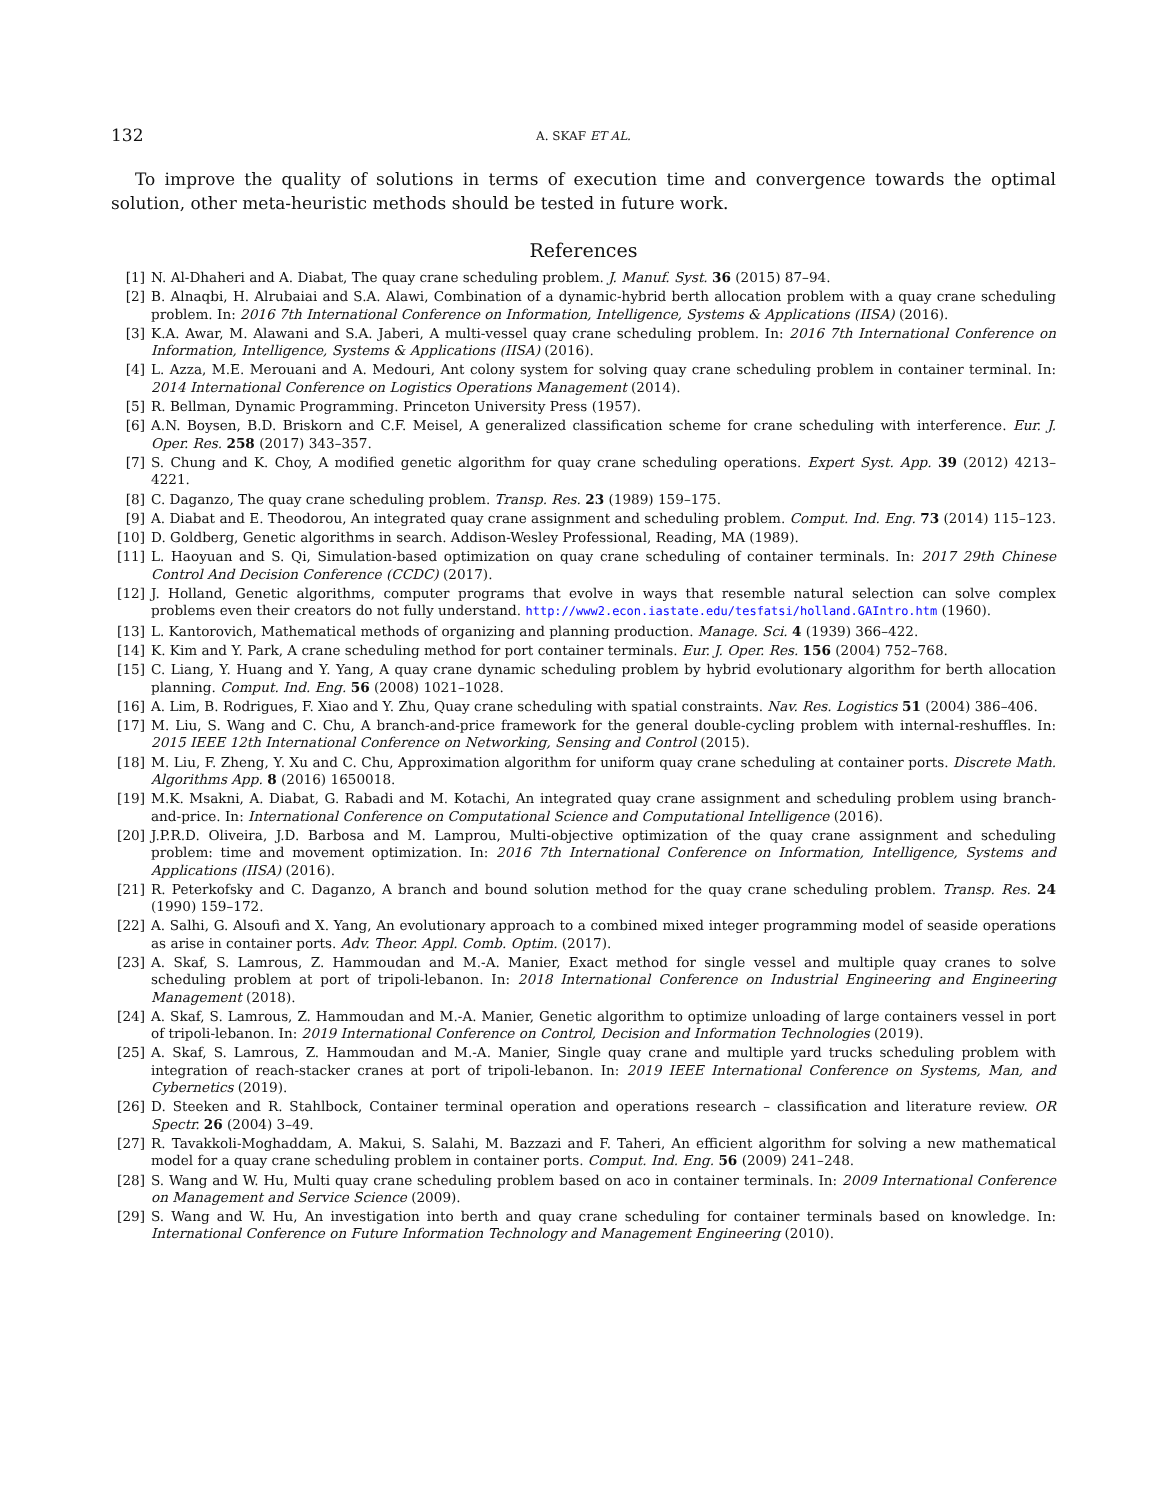132 A. SKAF ET AL.
To improve the quality of solutions in terms of execution time and convergence towards the optimal solution, other meta-heuristic methods should be tested in future work.
References
[1] N. Al-Dhaheri and A. Diabat, The quay crane scheduling problem. J. Manuf. Syst. 36 (2015) 87–94.
[2] B. Alnaqbi, H. Alrubaiai and S.A. Alawi, Combination of a dynamic-hybrid berth allocation problem with a quay crane scheduling problem. In: 2016 7th International Conference on Information, Intelligence, Systems & Applications (IISA) (2016).
[3] K.A. Awar, M. Alawani and S.A. Jaberi, A multi-vessel quay crane scheduling problem. In: 2016 7th International Conference on Information, Intelligence, Systems & Applications (IISA) (2016).
[4] L. Azza, M.E. Merouani and A. Medouri, Ant colony system for solving quay crane scheduling problem in container terminal. In: 2014 International Conference on Logistics Operations Management (2014).
[5] R. Bellman, Dynamic Programming. Princeton University Press (1957).
[6] A.N. Boysen, B.D. Briskorn and C.F. Meisel, A generalized classification scheme for crane scheduling with interference. Eur. J. Oper. Res. 258 (2017) 343–357.
[7] S. Chung and K. Choy, A modified genetic algorithm for quay crane scheduling operations. Expert Syst. App. 39 (2012) 4213–4221.
[8] C. Daganzo, The quay crane scheduling problem. Transp. Res. 23 (1989) 159–175.
[9] A. Diabat and E. Theodorou, An integrated quay crane assignment and scheduling problem. Comput. Ind. Eng. 73 (2014) 115–123.
[10] D. Goldberg, Genetic algorithms in search. Addison-Wesley Professional, Reading, MA (1989).
[11] L. Haoyuan and S. Qi, Simulation-based optimization on quay crane scheduling of container terminals. In: 2017 29th Chinese Control And Decision Conference (CCDC) (2017).
[12] J. Holland, Genetic algorithms, computer programs that evolve in ways that resemble natural selection can solve complex problems even their creators do not fully understand. http://www2.econ.iastate.edu/tesfatsi/holland.GAIntro.htm (1960).
[13] L. Kantorovich, Mathematical methods of organizing and planning production. Manage. Sci. 4 (1939) 366–422.
[14] K. Kim and Y. Park, A crane scheduling method for port container terminals. Eur. J. Oper. Res. 156 (2004) 752–768.
[15] C. Liang, Y. Huang and Y. Yang, A quay crane dynamic scheduling problem by hybrid evolutionary algorithm for berth allocation planning. Comput. Ind. Eng. 56 (2008) 1021–1028.
[16] A. Lim, B. Rodrigues, F. Xiao and Y. Zhu, Quay crane scheduling with spatial constraints. Nav. Res. Logistics 51 (2004) 386–406.
[17] M. Liu, S. Wang and C. Chu, A branch-and-price framework for the general double-cycling problem with internal-reshuffles. In: 2015 IEEE 12th International Conference on Networking, Sensing and Control (2015).
[18] M. Liu, F. Zheng, Y. Xu and C. Chu, Approximation algorithm for uniform quay crane scheduling at container ports. Discrete Math. Algorithms App. 8 (2016) 1650018.
[19] M.K. Msakni, A. Diabat, G. Rabadi and M. Kotachi, An integrated quay crane assignment and scheduling problem using branch-and-price. In: International Conference on Computational Science and Computational Intelligence (2016).
[20] J.P.R.D. Oliveira, J.D. Barbosa and M. Lamprou, Multi-objective optimization of the quay crane assignment and scheduling problem: time and movement optimization. In: 2016 7th International Conference on Information, Intelligence, Systems and Applications (IISA) (2016).
[21] R. Peterkofsky and C. Daganzo, A branch and bound solution method for the quay crane scheduling problem. Transp. Res. 24 (1990) 159–172.
[22] A. Salhi, G. Alsoufi and X. Yang, An evolutionary approach to a combined mixed integer programming model of seaside operations as arise in container ports. Adv. Theor. Appl. Comb. Optim. (2017).
[23] A. Skaf, S. Lamrous, Z. Hammoudan and M.-A. Manier, Exact method for single vessel and multiple quay cranes to solve scheduling problem at port of tripoli-lebanon. In: 2018 International Conference on Industrial Engineering and Engineering Management (2018).
[24] A. Skaf, S. Lamrous, Z. Hammoudan and M.-A. Manier, Genetic algorithm to optimize unloading of large containers vessel in port of tripoli-lebanon. In: 2019 International Conference on Control, Decision and Information Technologies (2019).
[25] A. Skaf, S. Lamrous, Z. Hammoudan and M.-A. Manier, Single quay crane and multiple yard trucks scheduling problem with integration of reach-stacker cranes at port of tripoli-lebanon. In: 2019 IEEE International Conference on Systems, Man, and Cybernetics (2019).
[26] D. Steeken and R. Stahlbock, Container terminal operation and operations research – classification and literature review. OR Spectr. 26 (2004) 3–49.
[27] R. Tavakkoli-Moghaddam, A. Makui, S. Salahi, M. Bazzazi and F. Taheri, An efficient algorithm for solving a new mathematical model for a quay crane scheduling problem in container ports. Comput. Ind. Eng. 56 (2009) 241–248.
[28] S. Wang and W. Hu, Multi quay crane scheduling problem based on aco in container terminals. In: 2009 International Conference on Management and Service Science (2009).
[29] S. Wang and W. Hu, An investigation into berth and quay crane scheduling for container terminals based on knowledge. In: International Conference on Future Information Technology and Management Engineering (2010).